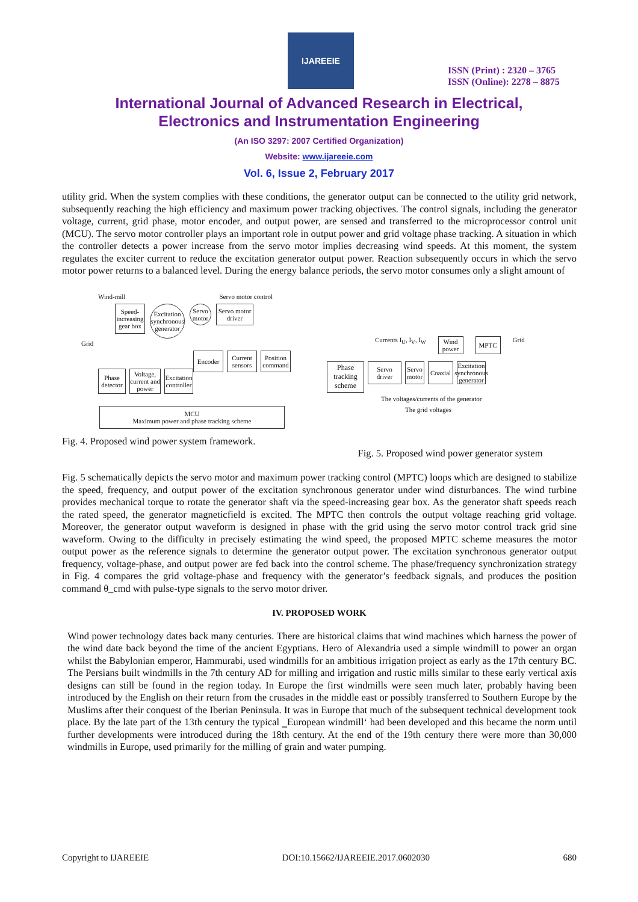IJAREEIE
ISSN (Print) : 2320 – 3765
ISSN (Online): 2278 – 8875
International Journal of Advanced Research in Electrical,
Electronics and Instrumentation Engineering
(An ISO 3297: 2007 Certified Organization)
Website: www.ijareeie.com
Vol. 6, Issue 2, February 2017
utility grid. When the system complies with these conditions, the generator output can be connected to the utility grid network, subsequently reaching the high efficiency and maximum power tracking objectives. The control signals, including the generator voltage, current, grid phase, motor encoder, and output power, are sensed and transferred to the microprocessor control unit (MCU). The servo motor controller plays an important role in output power and grid voltage phase tracking. A situation in which the controller detects a power increase from the servo motor implies decreasing wind speeds. At this moment, the system regulates the exciter current to reduce the excitation generator output power. Reaction subsequently occurs in which the servo motor power returns to a balanced level. During the energy balance periods, the servo motor consumes only a slight amount of
Wind-mill Servo motor control
Speed-increasing gear box
Excitation synchronous generator
Servo motor
Servo motor driver
Grid
Encoder Current sensors
Position command
Phase detector
Voltage, current and power
Excitation controller
MCU
Maximum power and phase tracking scheme
Fig. 4. Proposed wind power system framework.
Currents I<sub>U</sub>, I<sub>V</sub>, I<sub>W</sub>
Wind power
MPTC
Grid
Phase tracking scheme
Servo driver
Servo motor
Coaxial
Excitation synchronous generator
The voltages/currents of the generator
The grid voltages
Fig. 5. Proposed wind power generator system
Fig. 5 schematically depicts the servo motor and maximum power tracking control (MPTC) loops which are designed to stabilize the speed, frequency, and output power of the excitation synchronous generator under wind disturbances. The wind turbine provides mechanical torque to rotate the generator shaft via the speed-increasing gear box. As the generator shaft speeds reach the rated speed, the generator magneticfield is excited. The MPTC then controls the output voltage reaching grid voltage. Moreover, the generator output waveform is designed in phase with the grid using the servo motor control track grid sine waveform. Owing to the difficulty in precisely estimating the wind speed, the proposed MPTC scheme measures the motor output power as the reference signals to determine the generator output power. The excitation synchronous generator output frequency, voltage-phase, and output power are fed back into the control scheme. The phase/frequency synchronization strategy in Fig. 4 compares the grid voltage-phase and frequency with the generator’s feedback signals, and produces the position command θ_cmd with pulse-type signals to the servo motor driver.
IV. PROPOSED WORK
Wind power technology dates back many centuries. There are historical claims that wind machines which harness the power of the wind date back beyond the time of the ancient Egyptians. Hero of Alexandria used a simple windmill to power an organ whilst the Babylonian emperor, Hammurabi, used windmills for an ambitious irrigation project as early as the 17th century BC. The Persians built windmills in the 7th century AD for milling and irrigation and rustic mills similar to these early vertical axis designs can still be found in the region today. In Europe the first windmills were seen much later, probably having been introduced by the English on their return from the crusades in the middle east or possibly transferred to Southern Europe by the Muslims after their conquest of the Iberian Peninsula. It was in Europe that much of the subsequent technical development took place. By the late part of the 13th century the typical ‗European windmill‘ had been developed and this became the norm until further developments were introduced during the 18th century. At the end of the 19th century there were more than 30,000 windmills in Europe, used primarily for the milling of grain and water pumping.
Copyright to IJAREEIE DOI:10.15662/IJAREEIE.2017.0602030 680